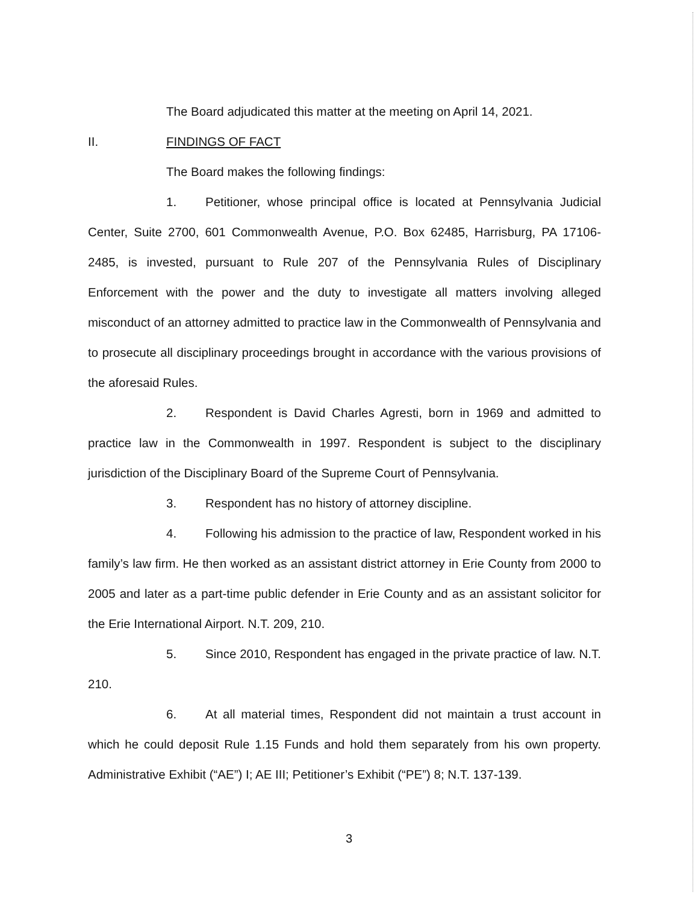The Board adjudicated this matter at the meeting on April 14, 2021.
II. FINDINGS OF FACT
The Board makes the following findings:
1. Petitioner, whose principal office is located at Pennsylvania Judicial Center, Suite 2700, 601 Commonwealth Avenue, P.O. Box 62485, Harrisburg, PA 17106-2485, is invested, pursuant to Rule 207 of the Pennsylvania Rules of Disciplinary Enforcement with the power and the duty to investigate all matters involving alleged misconduct of an attorney admitted to practice law in the Commonwealth of Pennsylvania and to prosecute all disciplinary proceedings brought in accordance with the various provisions of the aforesaid Rules.
2. Respondent is David Charles Agresti, born in 1969 and admitted to practice law in the Commonwealth in 1997. Respondent is subject to the disciplinary jurisdiction of the Disciplinary Board of the Supreme Court of Pennsylvania.
3. Respondent has no history of attorney discipline.
4. Following his admission to the practice of law, Respondent worked in his family’s law firm. He then worked as an assistant district attorney in Erie County from 2000 to 2005 and later as a part-time public defender in Erie County and as an assistant solicitor for the Erie International Airport. N.T. 209, 210.
5. Since 2010, Respondent has engaged in the private practice of law. N.T. 210.
6. At all material times, Respondent did not maintain a trust account in which he could deposit Rule 1.15 Funds and hold them separately from his own property. Administrative Exhibit (“AE”) I; AE III; Petitioner’s Exhibit (“PE”) 8; N.T. 137-139.
3